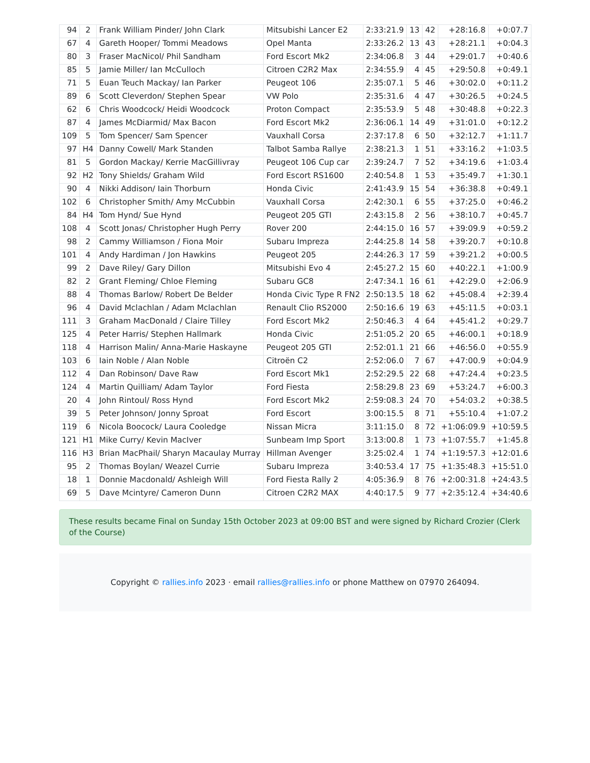| 94 | 2 | Frank William Pinder/ John Clark | Mitsubishi Lancer E2 | 2:33:21.9 | 13 | 42 | +28:16.8 | +0:07.7 |
| 67 | 4 | Gareth Hooper/ Tommi Meadows | Opel Manta | 2:33:26.2 | 13 | 43 | +28:21.1 | +0:04.3 |
| 80 | 3 | Fraser MacNicol/ Phil Sandham | Ford Escort Mk2 | 2:34:06.8 | 3 | 44 | +29:01.7 | +0:40.6 |
| 85 | 5 | Jamie Miller/ Ian McCulloch | Citroen C2R2 Max | 2:34:55.9 | 4 | 45 | +29:50.8 | +0:49.1 |
| 71 | 5 | Euan Teuch Mackay/ Ian Parker | Peugeot 106 | 2:35:07.1 | 5 | 46 | +30:02.0 | +0:11.2 |
| 89 | 6 | Scott Cleverdon/ Stephen Spear | VW Polo | 2:35:31.6 | 4 | 47 | +30:26.5 | +0:24.5 |
| 62 | 6 | Chris Woodcock/ Heidi Woodcock | Proton Compact | 2:35:53.9 | 5 | 48 | +30:48.8 | +0:22.3 |
| 87 | 4 | James McDiarmid/ Max Bacon | Ford Escort Mk2 | 2:36:06.1 | 14 | 49 | +31:01.0 | +0:12.2 |
| 109 | 5 | Tom Spencer/ Sam Spencer | Vauxhall Corsa | 2:37:17.8 | 6 | 50 | +32:12.7 | +1:11.7 |
| 97 | H4 | Danny Cowell/ Mark Standen | Talbot Samba Rallye | 2:38:21.3 | 1 | 51 | +33:16.2 | +1:03.5 |
| 81 | 5 | Gordon Mackay/ Kerrie MacGillivray | Peugeot 106 Cup car | 2:39:24.7 | 7 | 52 | +34:19.6 | +1:03.4 |
| 92 | H2 | Tony Shields/ Graham Wild | Ford Escort RS1600 | 2:40:54.8 | 1 | 53 | +35:49.7 | +1:30.1 |
| 90 | 4 | Nikki Addison/ Iain Thorburn | Honda Civic | 2:41:43.9 | 15 | 54 | +36:38.8 | +0:49.1 |
| 102 | 6 | Christopher Smith/ Amy McCubbin | Vauxhall Corsa | 2:42:30.1 | 6 | 55 | +37:25.0 | +0:46.2 |
| 84 | H4 | Tom Hynd/ Sue Hynd | Peugeot 205 GTI | 2:43:15.8 | 2 | 56 | +38:10.7 | +0:45.7 |
| 108 | 4 | Scott Jonas/ Christopher Hugh Perry | Rover 200 | 2:44:15.0 | 16 | 57 | +39:09.9 | +0:59.2 |
| 98 | 2 | Cammy Williamson / Fiona Moir | Subaru Impreza | 2:44:25.8 | 14 | 58 | +39:20.7 | +0:10.8 |
| 101 | 4 | Andy Hardiman / Jon Hawkins | Peugeot 205 | 2:44:26.3 | 17 | 59 | +39:21.2 | +0:00.5 |
| 99 | 2 | Dave Riley/ Gary Dillon | Mitsubishi Evo 4 | 2:45:27.2 | 15 | 60 | +40:22.1 | +1:00.9 |
| 82 | 2 | Grant Fleming/ Chloe Fleming | Subaru GC8 | 2:47:34.1 | 16 | 61 | +42:29.0 | +2:06.9 |
| 88 | 4 | Thomas Barlow/ Robert De Belder | Honda Civic Type R FN2 | 2:50:13.5 | 18 | 62 | +45:08.4 | +2:39.4 |
| 96 | 4 | David Mclachlan / Adam Mclachlan | Renault Clio RS2000 | 2:50:16.6 | 19 | 63 | +45:11.5 | +0:03.1 |
| 111 | 3 | Graham MacDonald / Claire Tilley | Ford Escort Mk2 | 2:50:46.3 | 4 | 64 | +45:41.2 | +0:29.7 |
| 125 | 4 | Peter Harris/ Stephen Hallmark | Honda Civic | 2:51:05.2 | 20 | 65 | +46:00.1 | +0:18.9 |
| 118 | 4 | Harrison Malin/ Anna-Marie Haskayne | Peugeot 205 GTI | 2:52:01.1 | 21 | 66 | +46:56.0 | +0:55.9 |
| 103 | 6 | Iain Noble / Alan Noble | Citroën C2 | 2:52:06.0 | 7 | 67 | +47:00.9 | +0:04.9 |
| 112 | 4 | Dan Robinson/ Dave Raw | Ford Escort Mk1 | 2:52:29.5 | 22 | 68 | +47:24.4 | +0:23.5 |
| 124 | 4 | Martin Quilliam/ Adam Taylor | Ford Fiesta | 2:58:29.8 | 23 | 69 | +53:24.7 | +6:00.3 |
| 20 | 4 | John Rintoul/ Ross Hynd | Ford Escort Mk2 | 2:59:08.3 | 24 | 70 | +54:03.2 | +0:38.5 |
| 39 | 5 | Peter Johnson/ Jonny Sproat | Ford Escort | 3:00:15.5 | 8 | 71 | +55:10.4 | +1:07.2 |
| 119 | 6 | Nicola Boocock/ Laura Cooledge | Nissan Micra | 3:11:15.0 | 8 | 72 | +1:06:09.9 | +10:59.5 |
| 121 | H1 | Mike Curry/ Kevin MacIver | Sunbeam Imp Sport | 3:13:00.8 | 1 | 73 | +1:07:55.7 | +1:45.8 |
| 116 | H3 | Brian MacPhail/ Sharyn Macaulay Murray | Hillman Avenger | 3:25:02.4 | 1 | 74 | +1:19:57.3 | +12:01.6 |
| 95 | 2 | Thomas Boylan/ Weazel Currie | Subaru Impreza | 3:40:53.4 | 17 | 75 | +1:35:48.3 | +15:51.0 |
| 18 | 1 | Donnie Macdonald/ Ashleigh Will | Ford Fiesta Rally 2 | 4:05:36.9 | 8 | 76 | +2:00:31.8 | +24:43.5 |
| 69 | 5 | Dave Mcintyre/ Cameron Dunn | Citroen C2R2 MAX | 4:40:17.5 | 9 | 77 | +2:35:12.4 | +34:40.6 |
These results became Final on Sunday 15th October 2023 at 09:00 BST and were signed by Richard Crozier (Clerk of the Course)
Copyright © rallies.info 2023 · email rallies@rallies.info or phone Matthew on 07970 264094.